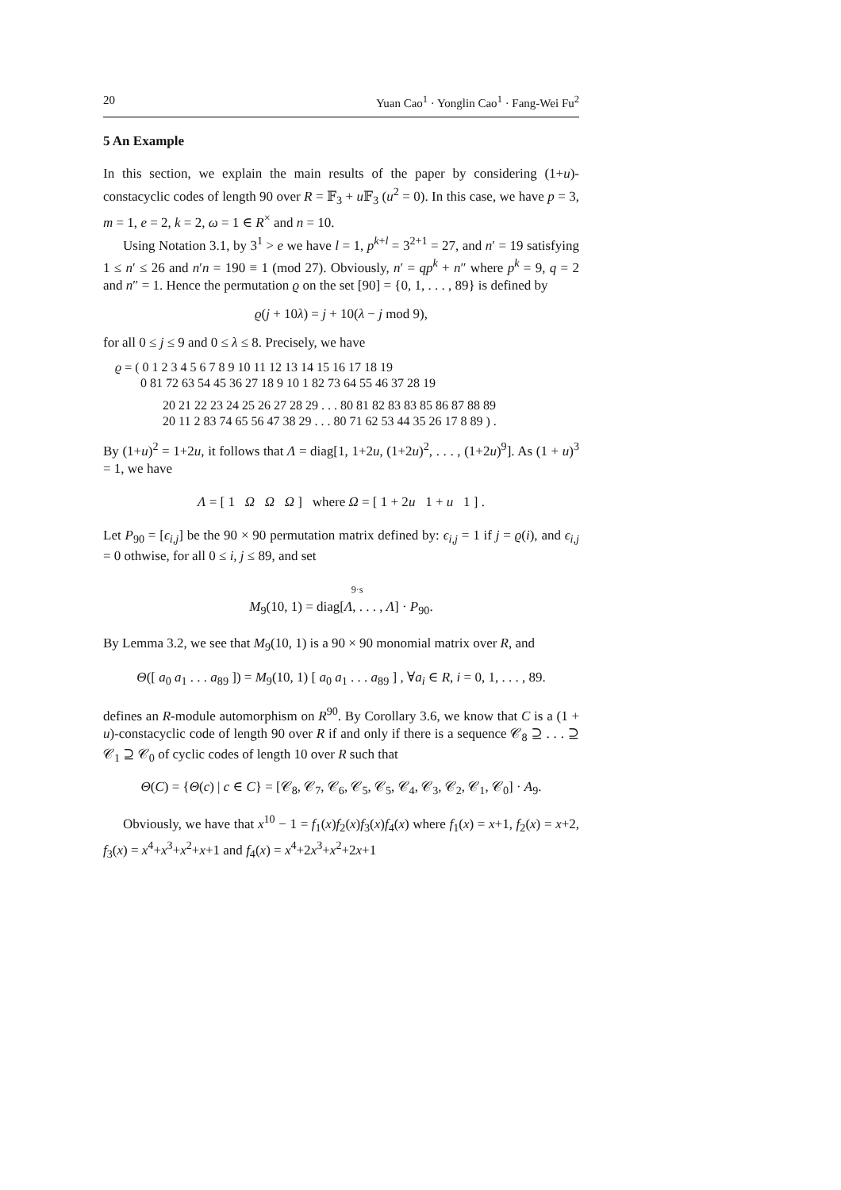20 Yuan Cao<sup>1</sup> · Yonglin Cao<sup>1</sup> · Fang-Wei Fu<sup>2</sup>
5 An Example
In this section, we explain the main results of the paper by considering (1+u)-constacyclic codes of length 90 over R = 𝔽<sub>3</sub> + u 𝔽<sub>3</sub> (u<sup>2</sup> = 0). In this case, we have p = 3, m = 1, e = 2, k = 2, ω = 1 ∈ R<sup>×</sup> and n = 10.
Using Notation 3.1, by 3<sup>1</sup> > e we have l = 1, p<sup>k+l</sup> = 3<sup>2+1</sup> = 27, and n′ = 19 satisfying 1 ≤ n′ ≤ 26 and n′n = 190 ≡ 1 (mod 27). Obviously, n′ = qp<sup>k</sup> + n″ where p<sup>k</sup> = 9, q = 2 and n″ = 1. Hence the permutation ϱ on the set [90] = {0, 1, . . . , 89} is defined by
ϱ(j + 10λ) = j + 10(λ − j mod 9),
for all 0 ≤ j ≤ 9 and 0 ≤ λ ≤ 8. Precisely, we have
ϱ = ( 0 1 2 3 4 5 6 7 8 9 10 11 12 13 14 15 16 17 18 19
0 81 72 63 54 45 36 27 18 9 10 1 82 73 64 55 46 37 28 19
20 21 22 23 24 25 26 27 28 29 . . . 80 81 82 83 83 85 86 87 88 89
20 11 2 83 74 65 56 47 38 29 . . . 80 71 62 53 44 35 26 17 8 89 ) .
By (1+u)<sup>2</sup> = 1+2u, it follows that Λ = diag[1, 1+2u, (1+2u)<sup>2</sup>, . . . , (1+2u)<sup>9</sup>]. As (1 + u)<sup>3</sup> = 1, we have
Λ = [ 1 Ω Ω Ω ] where Ω = [ 1 + 2u 1 + u 1 ] .
Let P<sub>90</sub> = [ϵ<sub>i,j</sub>] be the 90 × 90 permutation matrix defined by: ϵ<sub>i,j</sub> = 1 if j = ϱ(i), and ϵ<sub>i,j</sub> = 0 othwise, for all 0 ≤ i, j ≤ 89, and set
9·s
M<sub>9</sub>(10, 1) = diag[Λ, . . . , Λ] · P<sub>90</sub>.
By Lemma 3.2, we see that M<sub>9</sub>(10, 1) is a 90 × 90 monomial matrix over R, and
Θ([ a<sub>0</sub> a<sub>1</sub> . . . a<sub>89</sub> ]) = M<sub>9</sub>(10, 1) [ a<sub>0</sub> a<sub>1</sub> . . . a<sub>89</sub> ] , ∀a<sub>i</sub> ∈ R, i = 0, 1, . . . , 89.
defines an R-module automorphism on R<sup>90</sup>. By Corollary 3.6, we know that C is a (1 + u)-constacyclic code of length 90 over R if and only if there is a sequence 𝒞<sub>8</sub> ⊇ . . . ⊇ 𝒞<sub>1</sub> ⊇ 𝒞<sub>0</sub> of cyclic codes of length 10 over R such that
Θ(C) = {Θ(c) | c ∈ C} = [𝒞<sub>8</sub>, 𝒞<sub>7</sub>, 𝒞<sub>6</sub>, 𝒞<sub>5</sub>, 𝒞<sub>5</sub>, 𝒞<sub>4</sub>, 𝒞<sub>3</sub>, 𝒞<sub>2</sub>, 𝒞<sub>1</sub>, 𝒞<sub>0</sub>] · A<sub>9</sub>.
Obviously, we have that x<sup>10</sup> − 1 = f<sub>1</sub>(x)f<sub>2</sub>(x)f<sub>3</sub>(x)f<sub>4</sub>(x) where f<sub>1</sub>(x) = x+1, f<sub>2</sub>(x) = x+2, f<sub>3</sub>(x) = x<sup>4</sup>+x<sup>3</sup>+x<sup>2</sup>+x+1 and f<sub>4</sub>(x) = x<sup>4</sup>+2x<sup>3</sup>+x<sup>2</sup>+2x+1